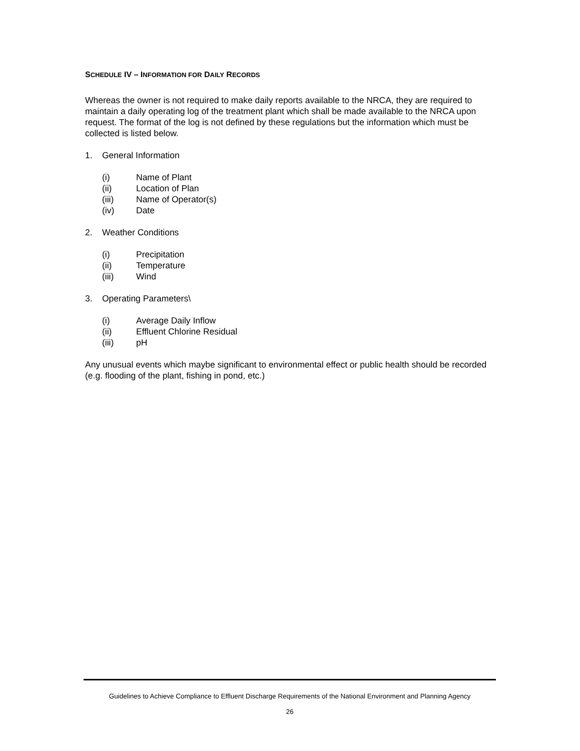SCHEDULE IV – INFORMATION FOR DAILY RECORDS
Whereas the owner is not required to make daily reports available to the NRCA, they are required to maintain a daily operating log of the treatment plant which shall be made available to the NRCA upon request. The format of the log is not defined by these regulations but the information which must be collected is listed below.
1. General Information
(i) Name of Plant
(ii) Location of Plan
(iii) Name of Operator(s)
(iv) Date
2. Weather Conditions
(i) Precipitation
(ii) Temperature
(iii) Wind
3. Operating Parameters\
(i) Average Daily Inflow
(ii) Effluent Chlorine Residual
(iii) pH
Any unusual events which maybe significant to environmental effect or public health should be recorded (e.g. flooding of the plant, fishing in pond, etc.)
Guidelines to Achieve Compliance to Effluent Discharge Requirements of the National Environment and Planning Agency
26